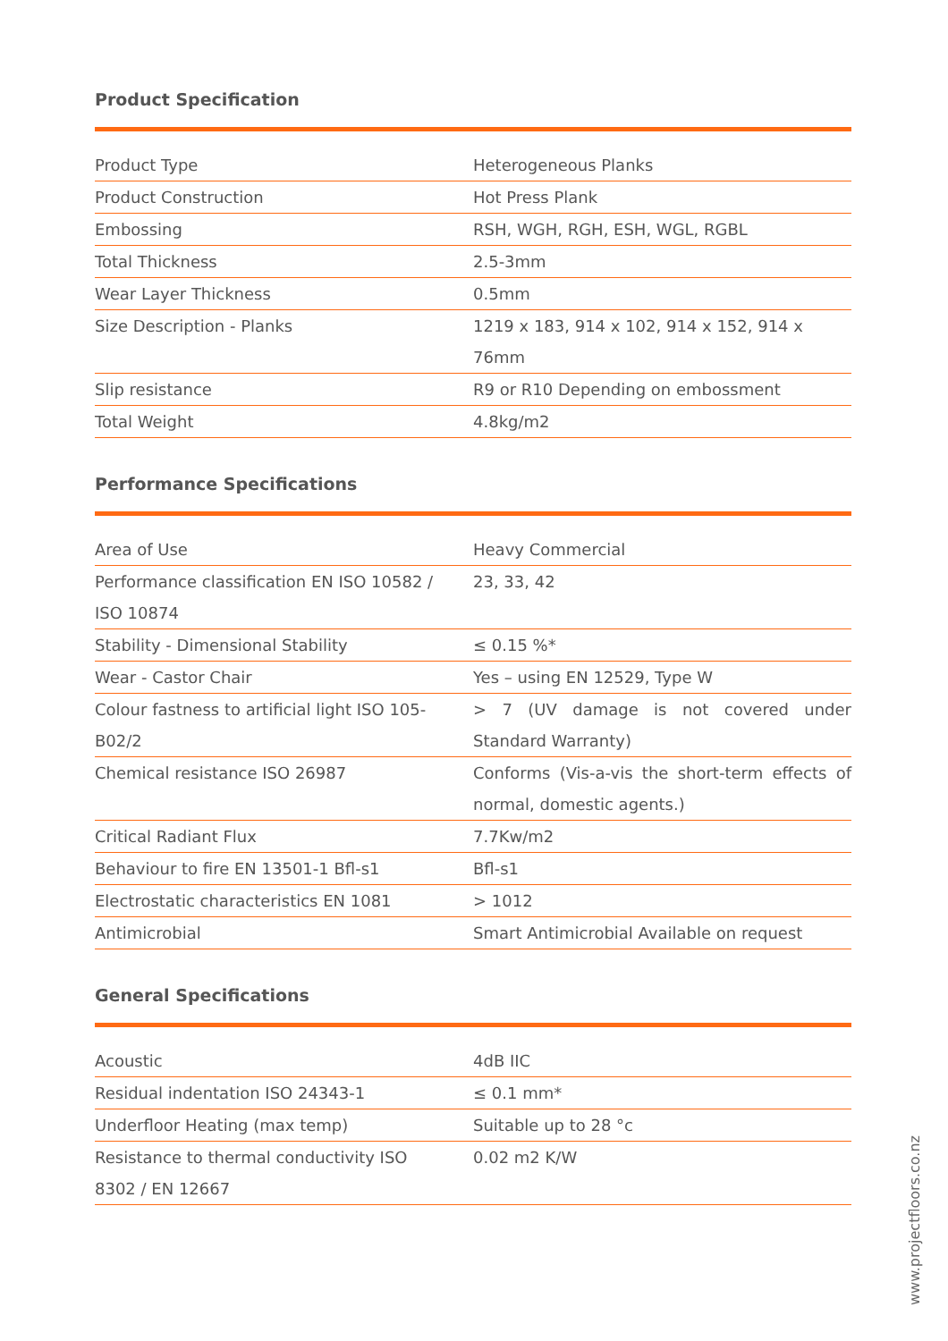Product Specification
| Product Type | Heterogeneous Planks |
| Product Construction | Hot Press Plank |
| Embossing | RSH, WGH, RGH, ESH, WGL, RGBL |
| Total Thickness | 2.5-3mm |
| Wear Layer Thickness | 0.5mm |
| Size Description - Planks | 1219 x 183, 914 x 102, 914 x 152, 914 x 76mm |
| Slip resistance | R9 or R10 Depending on embossment |
| Total Weight | 4.8kg/m2 |
Performance Specifications
| Area of Use | Heavy Commercial |
| Performance classification EN ISO 10582 / ISO 10874 | 23, 33, 42 |
| Stability - Dimensional Stability | ≤ 0.15 %* |
| Wear - Castor Chair | Yes – using EN 12529, Type W |
| Colour fastness to artificial light ISO 105-B02/2 | > 7 (UV damage is not covered under Standard Warranty) |
| Chemical resistance ISO 26987 | Conforms (Vis-a-vis the short-term effects of normal, domestic agents.) |
| Critical Radiant Flux | 7.7Kw/m2 |
| Behaviour to fire EN 13501-1 Bfl-s1 | Bfl-s1 |
| Electrostatic characteristics EN 1081 | > 1012 |
| Antimicrobial | Smart Antimicrobial Available on request |
General Specifications
| Acoustic | 4dB IIC |
| Residual indentation ISO 24343-1 | ≤ 0.1 mm* |
| Underfloor Heating (max temp) | Suitable up to 28 °c |
| Resistance to thermal conductivity ISO 8302 / EN 12667 | 0.02 m2 K/W |
www.projectfloors.co.nz